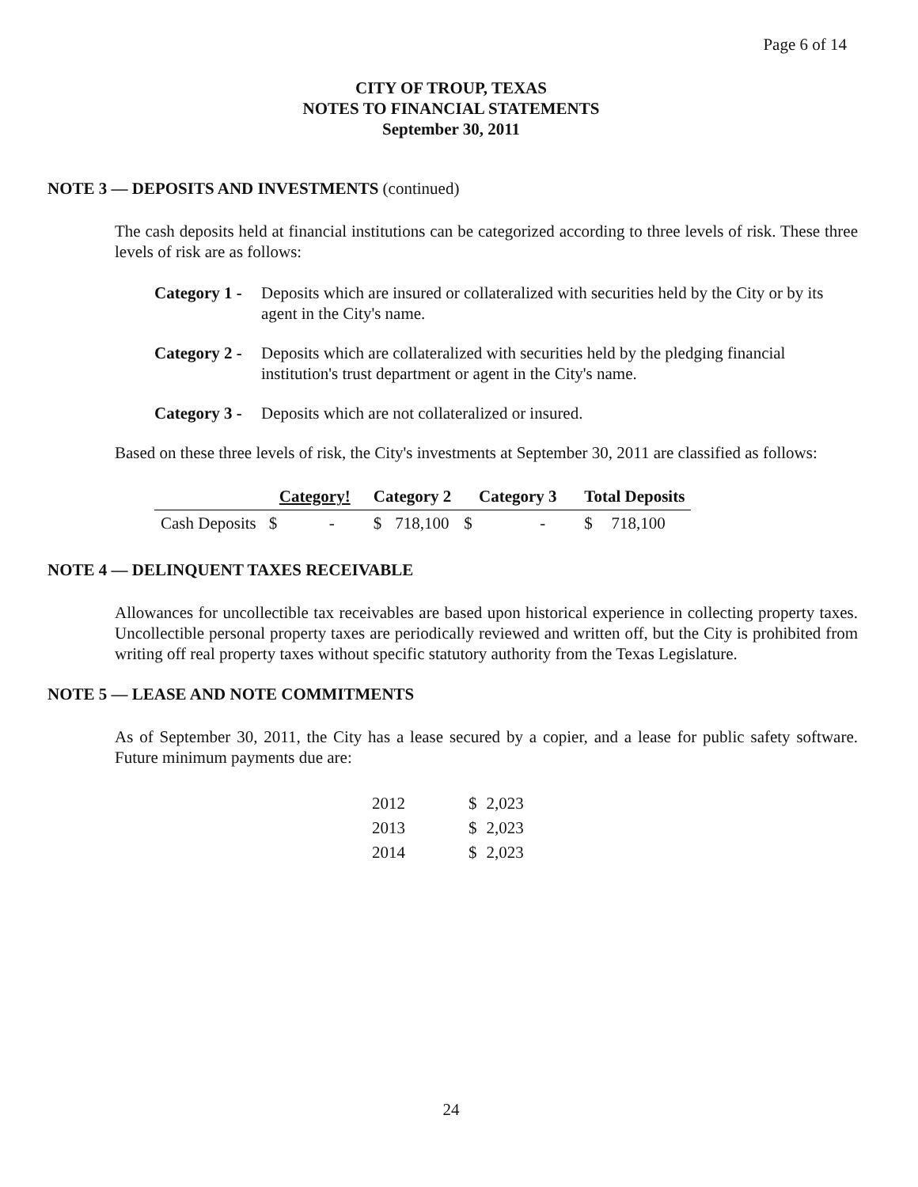Page 6 of 14
CITY OF TROUP, TEXAS
NOTES TO FINANCIAL STATEMENTS
September 30, 2011
NOTE 3 — DEPOSITS AND INVESTMENTS (continued)
The cash deposits held at financial institutions can be categorized according to three levels of risk. These three levels of risk are as follows:
Category 1 -
Deposits which are insured or collateralized with securities held by the City or by its agent in the City's name.
Category 2 -
Deposits which are collateralized with securities held by the pledging financial institution's trust department or agent in the City's name.
Category 3 -
Deposits which are not collateralized or insured.
Based on these three levels of risk, the City's investments at September 30, 2011 are classified as follows:
| | Category! | | Category 2 | | Category 3 | | Total Deposits | |
| --- | --- | --- | --- | --- | --- | --- | --- | --- |
| Cash Deposits | $ | - | $ | 718,100 | $ | - | $ | 718,100 |
NOTE 4 — DELINQUENT TAXES RECEIVABLE
Allowances for uncollectible tax receivables are based upon historical experience in collecting property taxes. Uncollectible personal property taxes are periodically reviewed and written off, but the City is prohibited from writing off real property taxes without specific statutory authority from the Texas Legislature.
NOTE 5 — LEASE AND NOTE COMMITMENTS
As of September 30, 2011, the City has a lease secured by a copier, and a lease for public safety software. Future minimum payments due are:
| 2012 | $ | 2,023 |
| 2013 | $ | 2,023 |
| 2014 | $ | 2,023 |
24